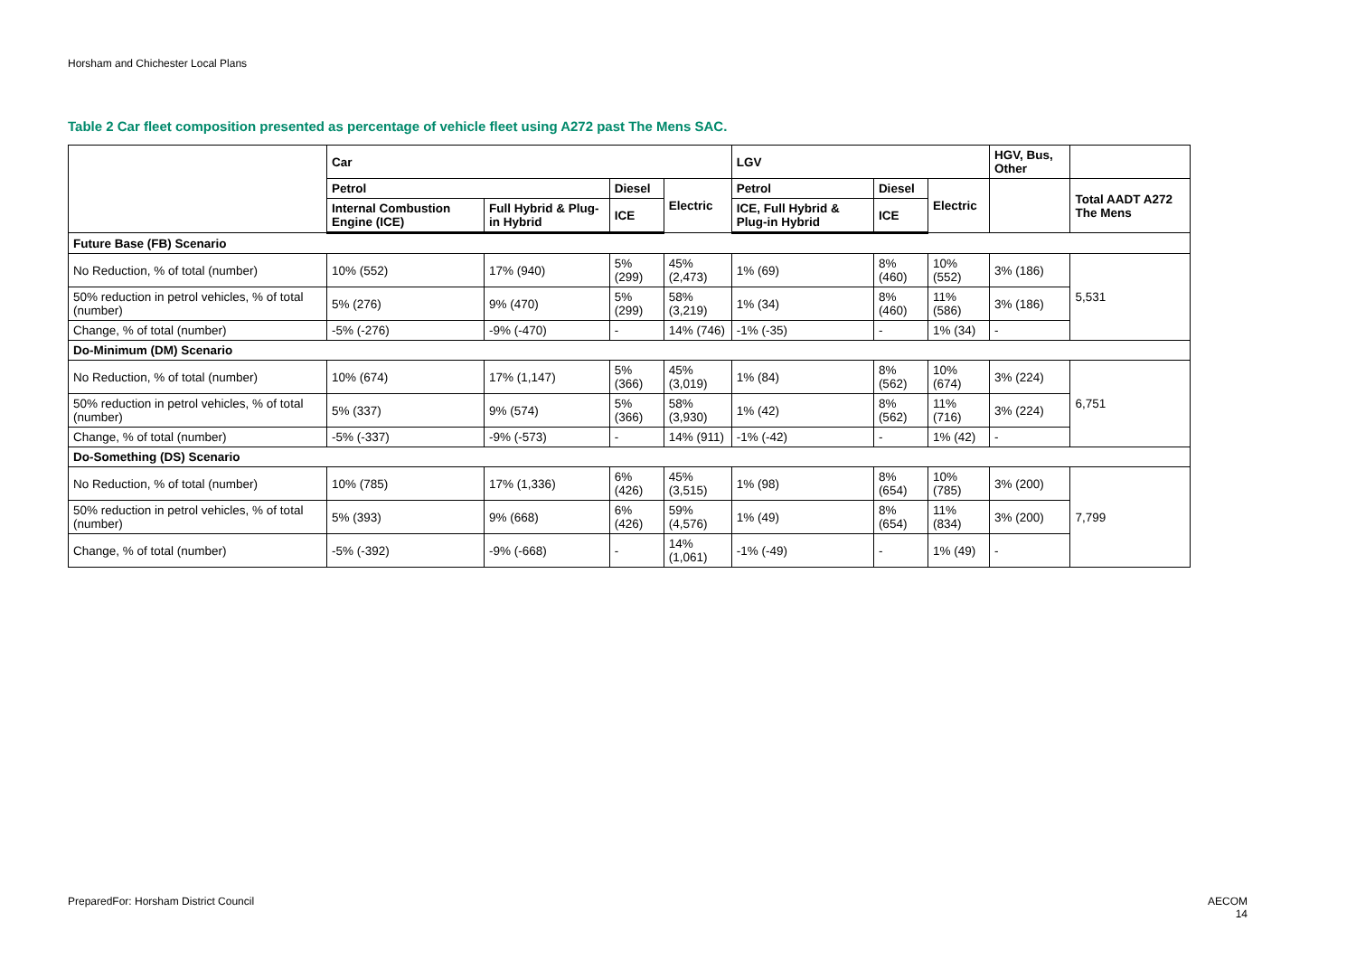Horsham and Chichester Local Plans
Table 2 Car fleet composition presented as percentage of vehicle fleet using A272 past The Mens SAC.
| | Car | | | | LGV | | | HGV, Bus, Other | |
| --- | --- | --- | --- | --- | --- | --- | --- | --- | --- |
| | Petrol | | Diesel | Electric | Petrol | Diesel | Electric | | Total AADT A272 The Mens |
| | Internal Combustion Engine (ICE) | Full Hybrid & Plug-in Hybrid | ICE | | ICE, Full Hybrid & Plug-in Hybrid | ICE | | | |
| Future Base (FB) Scenario | | | | | | | | | |
| No Reduction, % of total (number) | 10% (552) | 17% (940) | 5% (299) | 45% (2,473) | 1% (69) | 8% (460) | 10% (552) | 3% (186) | 5,531 |
| 50% reduction in petrol vehicles, % of total (number) | 5% (276) | 9% (470) | 5% (299) | 58% (3,219) | 1% (34) | 8% (460) | 11% (586) | 3% (186) | |
| Change, % of total (number) | -5% (-276) | -9% (-470) | - | 14% (746) | -1% (-35) | - | 1% (34) | - | |
| Do-Minimum (DM) Scenario | | | | | | | | | |
| No Reduction, % of total (number) | 10% (674) | 17% (1,147) | 5% (366) | 45% (3,019) | 1% (84) | 8% (562) | 10% (674) | 3% (224) | 6,751 |
| 50% reduction in petrol vehicles, % of total (number) | 5% (337) | 9% (574) | 5% (366) | 58% (3,930) | 1% (42) | 8% (562) | 11% (716) | 3% (224) | |
| Change, % of total (number) | -5% (-337) | -9% (-573) | - | 14% (911) | -1% (-42) | - | 1% (42) | - | |
| Do-Something (DS) Scenario | | | | | | | | | |
| No Reduction, % of total (number) | 10% (785) | 17% (1,336) | 6% (426) | 45% (3,515) | 1% (98) | 8% (654) | 10% (785) | 3% (200) | 7,799 |
| 50% reduction in petrol vehicles, % of total (number) | 5% (393) | 9% (668) | 6% (426) | 59% (4,576) | 1% (49) | 8% (654) | 11% (834) | 3% (200) | |
| Change, % of total (number) | -5% (-392) | -9% (-668) | - | 14% (1,061) | -1% (-49) | - | 1% (49) | - | |
PreparedFor: Horsham District Council
AECOM
14